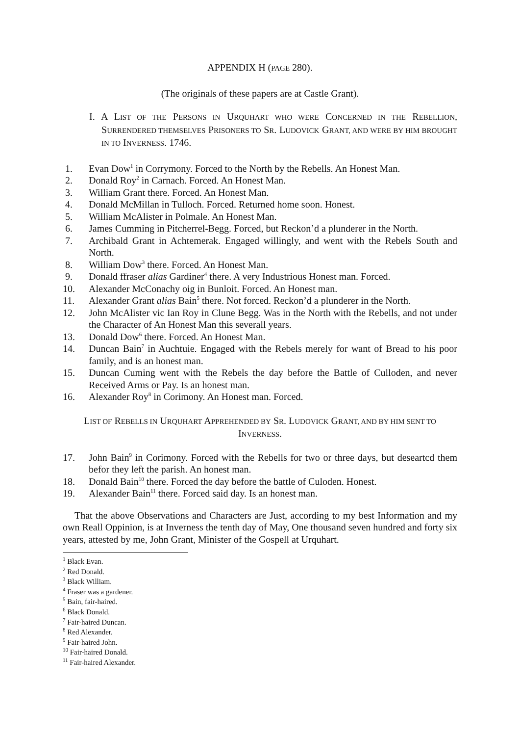APPENDIX H (PAGE 280).
(The originals of these papers are at Castle Grant).
I. A LIST OF THE PERSONS IN URQUHART WHO WERE CONCERNED IN THE REBELLION, SURRENDERED THEMSELVES PRISONERS TO SR. LUDOVICK GRANT, AND WERE BY HIM BROUGHT IN TO INVERNESS. 1746.
1. Evan Dow<sup>1</sup> in Corrymony. Forced to the North by the Rebells. An Honest Man.
2. Donald Roy<sup>2</sup> in Carnach. Forced. An Honest Man.
3. William Grant there. Forced. An Honest Man.
4. Donald McMillan in Tulloch. Forced. Returned home soon. Honest.
5. William McAlister in Polmale. An Honest Man.
6. James Cumming in Pitcherrel-Begg. Forced, but Reckon’d a plunderer in the North.
7. Archibald Grant in Achtemerak. Engaged willingly, and went with the Rebels South and North.
8. William Dow<sup>3</sup> there. Forced. An Honest Man.
9. Donald ffraser alias Gardiner<sup>4</sup> there. A very Industrious Honest man. Forced.
10. Alexander McConachy oig in Bunloit. Forced. An Honest man.
11. Alexander Grant alias Bain<sup>5</sup> there. Not forced. Reckon’d a plunderer in the North.
12. John McAlister vic Ian Roy in Clune Begg. Was in the North with the Rebells, and not under the Character of An Honest Man this severall years.
13. Donald Dow<sup>6</sup> there. Forced. An Honest Man.
14. Duncan Bain<sup>7</sup> in Auchtuie. Engaged with the Rebels merely for want of Bread to his poor family, and is an honest man.
15. Duncan Cuming went with the Rebels the day before the Battle of Culloden, and never Received Arms or Pay. Is an honest man.
16. Alexander Roy<sup>8</sup> in Corimony. An Honest man. Forced.
LIST OF REBELLS IN URQUHART APPREHENDED BY SR. LUDOVICK GRANT, AND BY HIM SENT TO INVERNESS.
17. John Bain<sup>9</sup> in Corimony. Forced with the Rebells for two or three days, but deseartcd them befor they left the parish. An honest man.
18. Donald Bain<sup>10</sup> there. Forced the day before the battle of Culoden. Honest.
19. Alexander Bain<sup>11</sup> there. Forced said day. Is an honest man.
That the above Observations and Characters are Just, according to my best Information and my own Reall Oppinion, is at Inverness the tenth day of May, One thousand seven hundred and forty six years, attested by me, John Grant, Minister of the Gospell at Urquhart.
<sup>1</sup> Black Evan.
<sup>2</sup> Red Donald.
<sup>3</sup> Black William.
<sup>4</sup> Fraser was a gardener.
<sup>5</sup> Bain, fair-haired.
<sup>6</sup> Black Donald.
<sup>7</sup> Fair-haired Duncan.
<sup>8</sup> Red Alexander.
<sup>9</sup> Fair-haired John.
<sup>10</sup> Fair-haired Donald.
<sup>11</sup> Fair-haired Alexander.